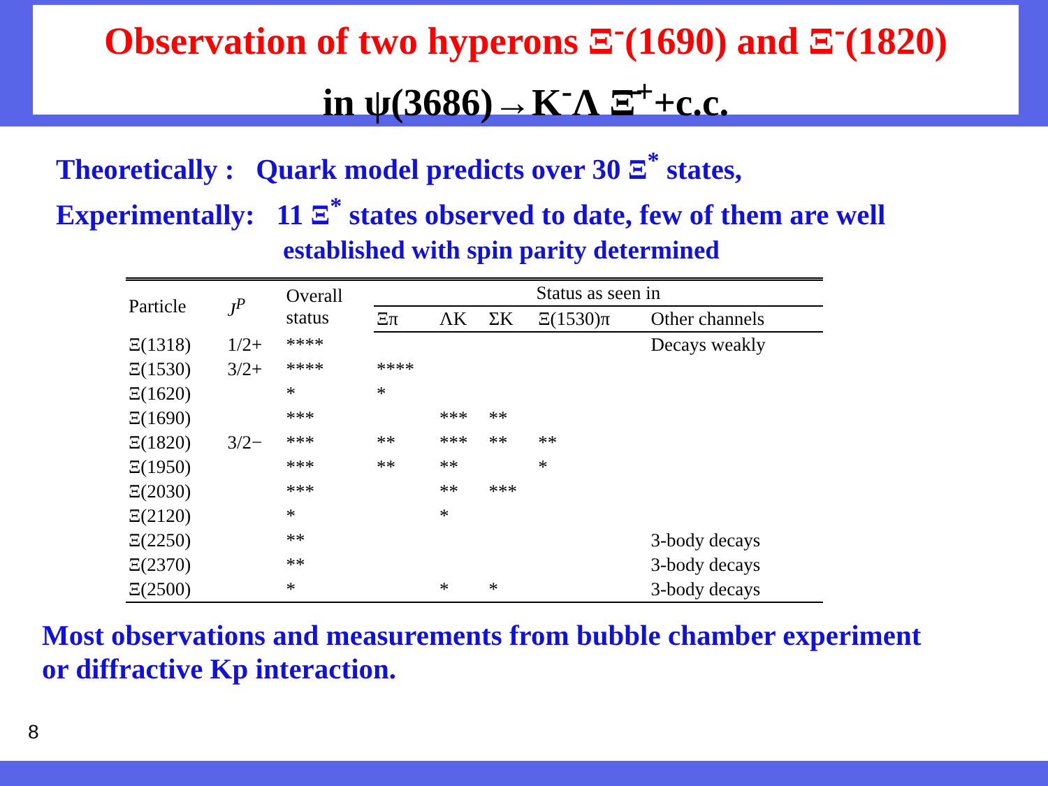Observation of two hyperons Ξ<sup>-</sup>(1690) and Ξ<sup>-</sup>(1820)
in ψ(3686)→K<sup>-</sup>Λ Ξ̄<sup>+</sup>+c.c.
Theoretically : Quark model predicts over 30 Ξ<sup>*</sup> states,
Experimentally: 11 Ξ<sup>*</sup> states observed to date, few of them are well
established with spin parity determined
| Particle | J<sup>P</sup> | Overall status | Status as seen in | | | | |
| --- | --- | --- | --- | --- | --- | --- | --- |
| | | | Ξπ | ΛK | ΣK | Ξ(1530)π | Other channels |
| Ξ(1318) | 1/2+ | **** | | | | | Decays weakly |
| Ξ(1530) | 3/2+ | **** | **** | | | | |
| Ξ(1620) | | * | * | | | | |
| Ξ(1690) | | *** | | *** | ** | | |
| Ξ(1820) | 3/2− | *** | ** | *** | ** | ** | |
| Ξ(1950) | | *** | ** | ** | | * | |
| Ξ(2030) | | *** | | ** | *** | | |
| Ξ(2120) | | * | | * | | | |
| Ξ(2250) | | ** | | | | | 3-body decays |
| Ξ(2370) | | ** | | | | | 3-body decays |
| Ξ(2500) | | * | | * | * | | 3-body decays |
Most observations and measurements from bubble chamber experiment
or diffractive Kp interaction.
8